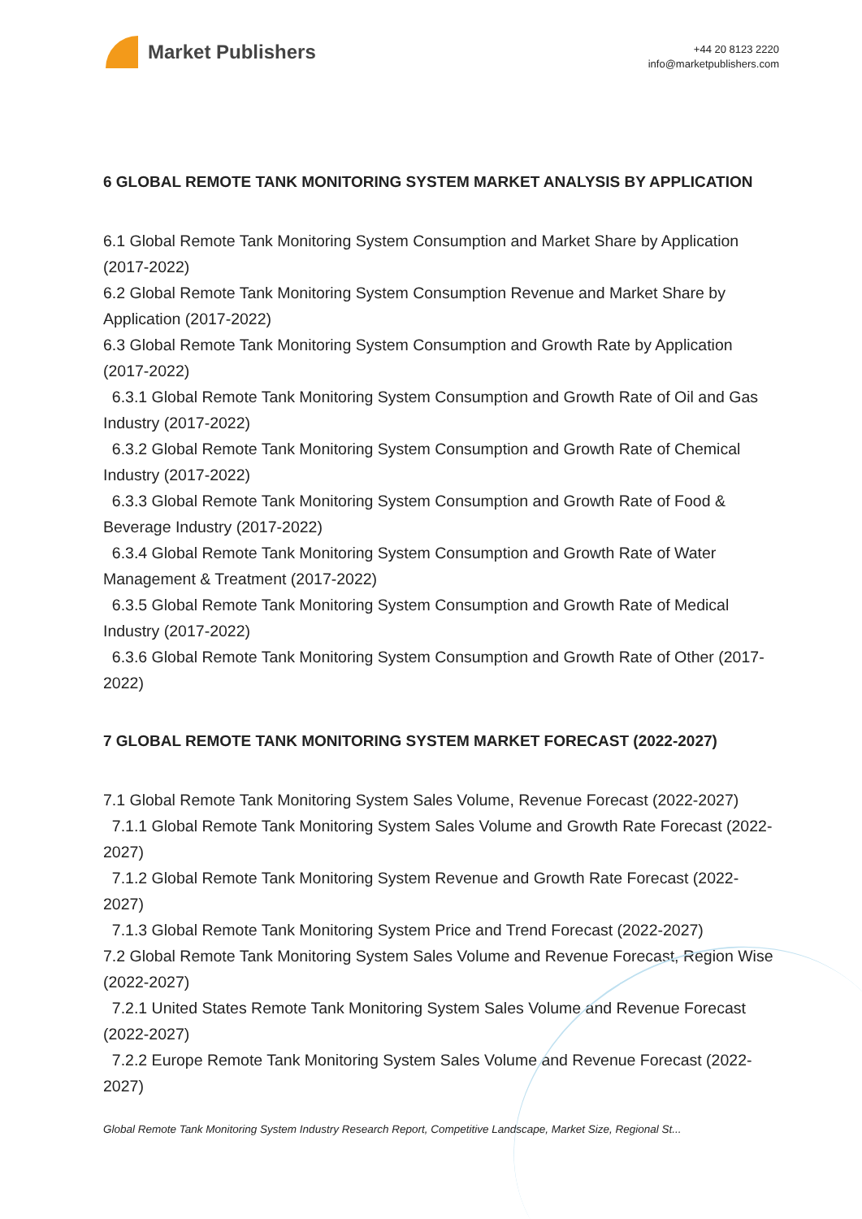Market Publishers
+44 20 8123 2220
info@marketpublishers.com
6 GLOBAL REMOTE TANK MONITORING SYSTEM MARKET ANALYSIS BY APPLICATION
6.1 Global Remote Tank Monitoring System Consumption and Market Share by Application (2017-2022)
6.2 Global Remote Tank Monitoring System Consumption Revenue and Market Share by Application (2017-2022)
6.3 Global Remote Tank Monitoring System Consumption and Growth Rate by Application (2017-2022)
6.3.1 Global Remote Tank Monitoring System Consumption and Growth Rate of Oil and Gas Industry (2017-2022)
6.3.2 Global Remote Tank Monitoring System Consumption and Growth Rate of Chemical Industry (2017-2022)
6.3.3 Global Remote Tank Monitoring System Consumption and Growth Rate of Food & Beverage Industry (2017-2022)
6.3.4 Global Remote Tank Monitoring System Consumption and Growth Rate of Water Management & Treatment (2017-2022)
6.3.5 Global Remote Tank Monitoring System Consumption and Growth Rate of Medical Industry (2017-2022)
6.3.6 Global Remote Tank Monitoring System Consumption and Growth Rate of Other (2017-2022)
7 GLOBAL REMOTE TANK MONITORING SYSTEM MARKET FORECAST (2022-2027)
7.1 Global Remote Tank Monitoring System Sales Volume, Revenue Forecast (2022-2027)
7.1.1 Global Remote Tank Monitoring System Sales Volume and Growth Rate Forecast (2022-2027)
7.1.2 Global Remote Tank Monitoring System Revenue and Growth Rate Forecast (2022-2027)
7.1.3 Global Remote Tank Monitoring System Price and Trend Forecast (2022-2027)
7.2 Global Remote Tank Monitoring System Sales Volume and Revenue Forecast, Region Wise (2022-2027)
7.2.1 United States Remote Tank Monitoring System Sales Volume and Revenue Forecast (2022-2027)
7.2.2 Europe Remote Tank Monitoring System Sales Volume and Revenue Forecast (2022-2027)
Global Remote Tank Monitoring System Industry Research Report, Competitive Landscape, Market Size, Regional St...